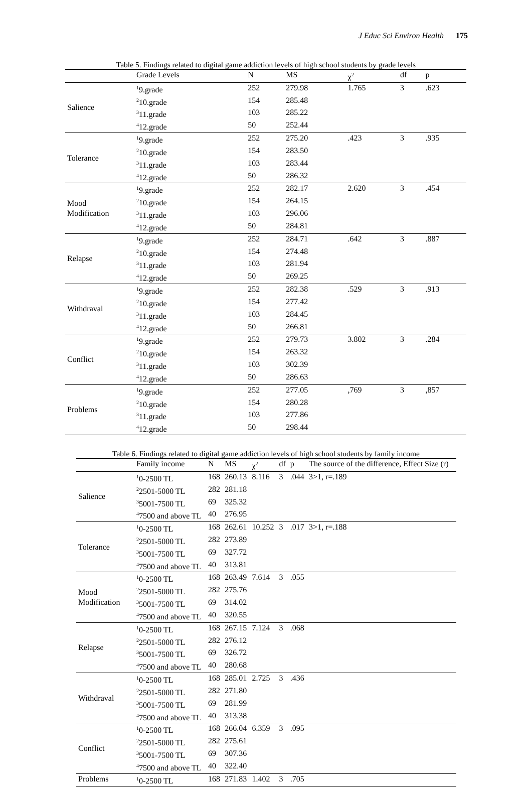J Educ Sci Environ Health 175
Table 5. Findings related to digital game addiction levels of high school students by grade levels
| | Grade Levels | N | MS | χ<sup>2</sup> | df | p |
| --- | --- | --- | --- | --- | --- | --- |
| Salience | <sup>1</sup> 9.grade | 252 | 279.98 | 1.765 | 3 | .623 |
| | <sup>2</sup> 10.grade | 154 | 285.48 | | | |
| | <sup>3</sup> 11.grade | 103 | 285.22 | | | |
| | <sup>4</sup> 12.grade | 50 | 252.44 | | | |
| Tolerance | <sup>1</sup> 9.grade | 252 | 275.20 | .423 | 3 | .935 |
| | <sup>2</sup> 10.grade | 154 | 283.50 | | | |
| | <sup>3</sup> 11.grade | 103 | 283.44 | | | |
| | <sup>4</sup> 12.grade | 50 | 286.32 | | | |
| Mood Modification | <sup>1</sup> 9.grade | 252 | 282.17 | 2.620 | 3 | .454 |
| | <sup>2</sup> 10.grade | 154 | 264.15 | | | |
| | <sup>3</sup> 11.grade | 103 | 296.06 | | | |
| | <sup>4</sup> 12.grade | 50 | 284.81 | | | |
| Relapse | <sup>1</sup> 9.grade | 252 | 284.71 | .642 | 3 | .887 |
| | <sup>2</sup> 10.grade | 154 | 274.48 | | | |
| | <sup>3</sup> 11.grade | 103 | 281.94 | | | |
| | <sup>4</sup> 12.grade | 50 | 269.25 | | | |
| Withdraval | <sup>1</sup> 9.grade | 252 | 282.38 | .529 | 3 | .913 |
| | <sup>2</sup> 10.grade | 154 | 277.42 | | | |
| | <sup>3</sup> 11.grade | 103 | 284.45 | | | |
| | <sup>4</sup> 12.grade | 50 | 266.81 | | | |
| Conflict | <sup>1</sup> 9.grade | 252 | 279.73 | 3.802 | 3 | .284 |
| | <sup>2</sup> 10.grade | 154 | 263.32 | | | |
| | <sup>3</sup> 11.grade | 103 | 302.39 | | | |
| | <sup>4</sup> 12.grade | 50 | 286.63 | | | |
| Problems | <sup>1</sup> 9.grade | 252 | 277.05 | ,769 | 3 | ,857 |
| | <sup>2</sup> 10.grade | 154 | 280.28 | | | |
| | <sup>3</sup> 11.grade | 103 | 277.86 | | | |
| | <sup>4</sup> 12.grade | 50 | 298.44 | | | |
Table 6. Findings related to digital game addiction levels of high school students by family income
| | Family income | N | MS | χ<sup>2</sup> | df | p | The source of the difference, Effect Size (r) |
| --- | --- | --- | --- | --- | --- | --- | --- |
| Salience | <sup>1</sup> 0-2500 TL | 168 | 260.13 | 8.116 | 3 | .044 | 3>1, r=.189 |
| | <sup>2</sup> 2501-5000 TL | 282 | 281.18 | | | | |
| | <sup>3</sup> 5001-7500 TL | 69 | 325.32 | | | | |
| | <sup>4</sup> 7500 and above TL | 40 | 276.95 | | | | |
| Tolerance | <sup>1</sup> 0-2500 TL | 168 | 262.61 | 10.252 | 3 | .017 | 3>1, r=.188 |
| | <sup>2</sup> 2501-5000 TL | 282 | 273.89 | | | | |
| | <sup>3</sup> 5001-7500 TL | 69 | 327.72 | | | | |
| | <sup>4</sup> 7500 and above TL | 40 | 313.81 | | | | |
| Mood Modification | <sup>1</sup> 0-2500 TL | 168 | 263.49 | 7.614 | 3 | .055 | |
| | <sup>2</sup> 2501-5000 TL | 282 | 275.76 | | | | |
| | <sup>3</sup> 5001-7500 TL | 69 | 314.02 | | | | |
| | <sup>4</sup> 7500 and above TL | 40 | 320.55 | | | | |
| Relapse | <sup>1</sup> 0-2500 TL | 168 | 267.15 | 7.124 | 3 | .068 | |
| | <sup>2</sup> 2501-5000 TL | 282 | 276.12 | | | | |
| | <sup>3</sup> 5001-7500 TL | 69 | 326.72 | | | | |
| | <sup>4</sup> 7500 and above TL | 40 | 280.68 | | | | |
| Withdraval | <sup>1</sup> 0-2500 TL | 168 | 285.01 | 2.725 | 3 | .436 | |
| | <sup>2</sup> 2501-5000 TL | 282 | 271.80 | | | | |
| | <sup>3</sup> 5001-7500 TL | 69 | 281.99 | | | | |
| | <sup>4</sup> 7500 and above TL | 40 | 313.38 | | | | |
| Conflict | <sup>1</sup> 0-2500 TL | 168 | 266.04 | 6.359 | 3 | .095 | |
| | <sup>2</sup> 2501-5000 TL | 282 | 275.61 | | | | |
| | <sup>3</sup> 5001-7500 TL | 69 | 307.36 | | | | |
| | <sup>4</sup> 7500 and above TL | 40 | 322.40 | | | | |
| Problems | <sup>1</sup> 0-2500 TL | 168 | 271.83 | 1.402 | 3 | .705 | |